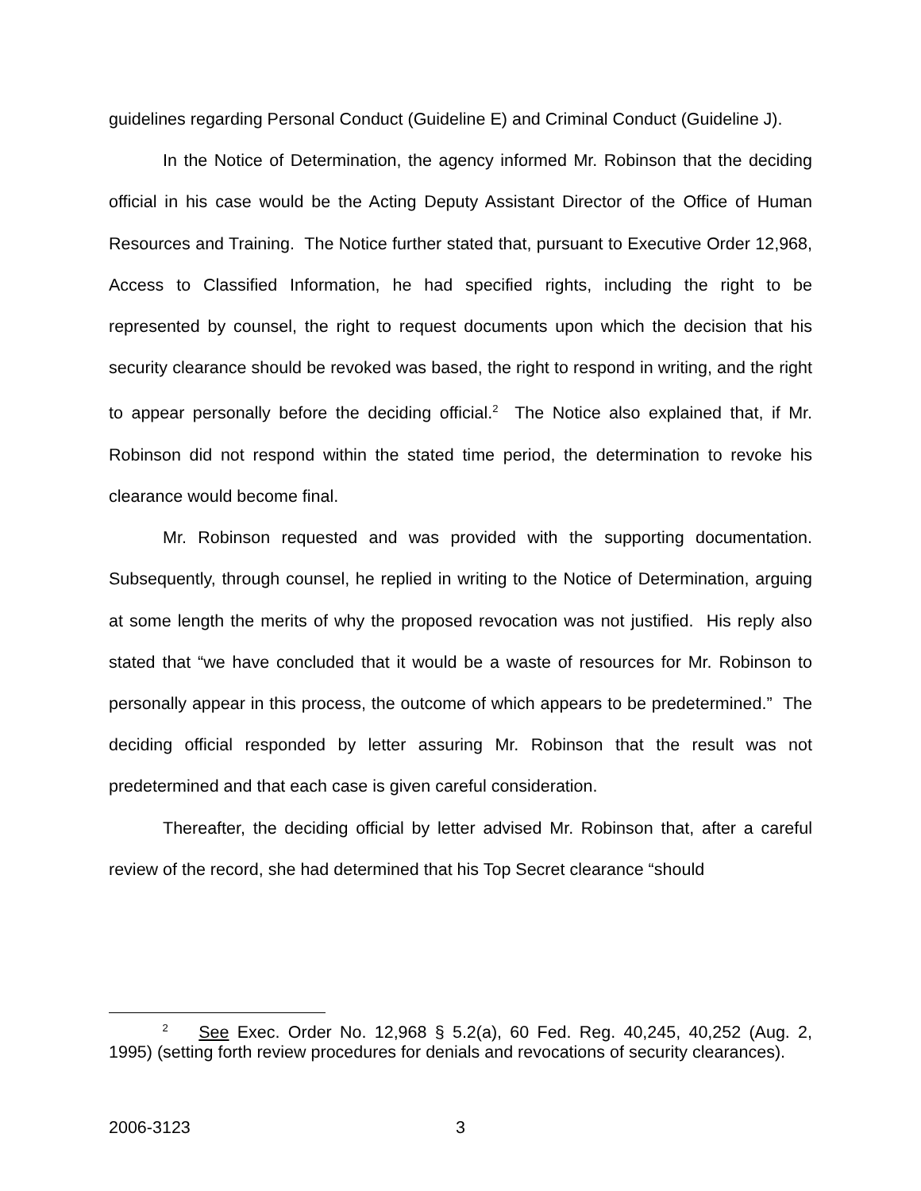guidelines regarding Personal Conduct (Guideline E) and Criminal Conduct (Guideline J).
In the Notice of Determination, the agency informed Mr. Robinson that the deciding official in his case would be the Acting Deputy Assistant Director of the Office of Human Resources and Training. The Notice further stated that, pursuant to Executive Order 12,968, Access to Classified Information, he had specified rights, including the right to be represented by counsel, the right to request documents upon which the decision that his security clearance should be revoked was based, the right to respond in writing, and the right to appear personally before the deciding official.<sup>2</sup> The Notice also explained that, if Mr. Robinson did not respond within the stated time period, the determination to revoke his clearance would become final.
Mr. Robinson requested and was provided with the supporting documentation. Subsequently, through counsel, he replied in writing to the Notice of Determination, arguing at some length the merits of why the proposed revocation was not justified. His reply also stated that “we have concluded that it would be a waste of resources for Mr. Robinson to personally appear in this process, the outcome of which appears to be predetermined.” The deciding official responded by letter assuring Mr. Robinson that the result was not predetermined and that each case is given careful consideration.
Thereafter, the deciding official by letter advised Mr. Robinson that, after a careful review of the record, she had determined that his Top Secret clearance “should
<sup>2</sup> See Exec. Order No. 12,968 § 5.2(a), 60 Fed. Reg. 40,245, 40,252 (Aug. 2, 1995) (setting forth review procedures for denials and revocations of security clearances).
2006-3123 3